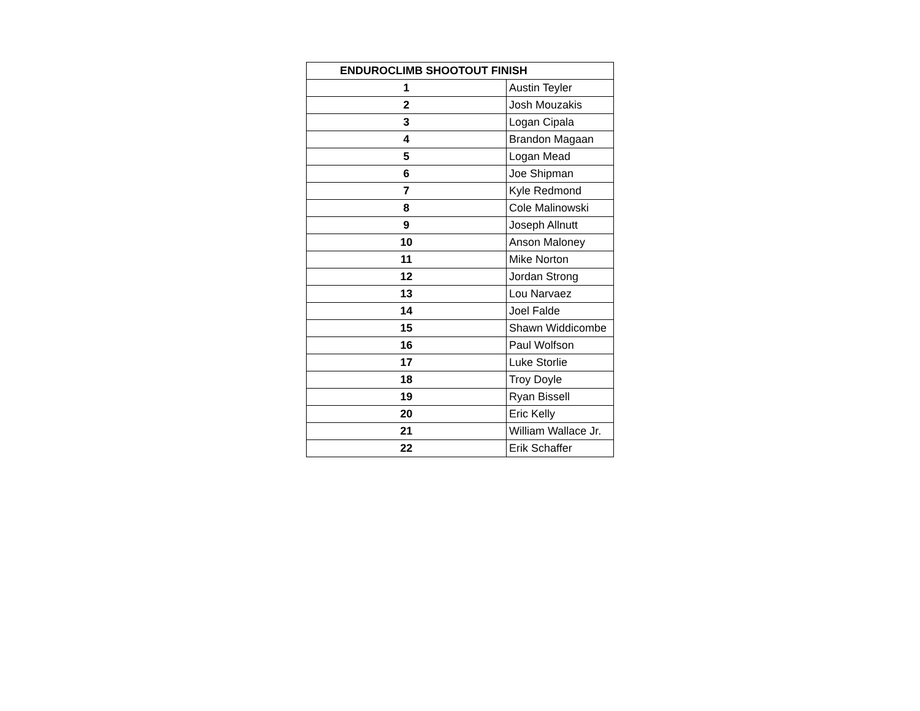| ENDUROCLIMB SHOOTOUT FINISH | |
| --- | --- |
| 1 | Austin Teyler |
| 2 | Josh Mouzakis |
| 3 | Logan Cipala |
| 4 | Brandon Magaan |
| 5 | Logan Mead |
| 6 | Joe Shipman |
| 7 | Kyle Redmond |
| 8 | Cole Malinowski |
| 9 | Joseph Allnutt |
| 10 | Anson Maloney |
| 11 | Mike Norton |
| 12 | Jordan Strong |
| 13 | Lou Narvaez |
| 14 | Joel Falde |
| 15 | Shawn Widdicombe |
| 16 | Paul Wolfson |
| 17 | Luke Storlie |
| 18 | Troy Doyle |
| 19 | Ryan Bissell |
| 20 | Eric Kelly |
| 21 | William Wallace Jr. |
| 22 | Erik Schaffer |